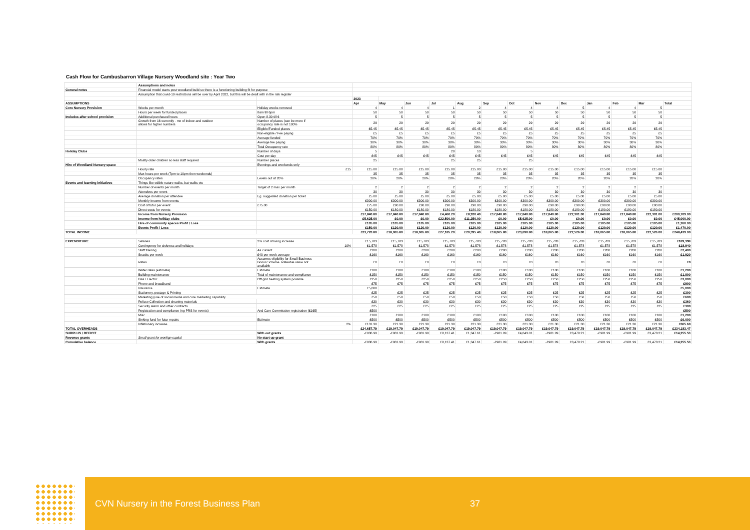Cash Flow for Cambusbarron Village Nursery Woodland site : Year Two
| | Assumptions and notes | | | | | | | | | | | | | | |
| General notes | Financial model starts post woodland build so there is a functioning building fit for purpose | | | | | | | | | | | | | | |
| | Assumption that covid-19 restrictions will be over by April 2022, but this will be dealt with in the risk register | | | | | | | | | | | | | | |
| | | | 2023 | | | | | | | | | | | | |
| ASSUMPTIONS | | | Apr | May | Jun | Jul | Aug | Sep | Oct | Nov | Dec | Jan | Feb | Mar | Total |
| Core Nursery Provision | Weeks per month | Holiday weeks removed | 4 | 4 | 4 | 1 | 2 | 4 | 4 | 4 | 5 | 4 | 4 | 5 | |
| | Hours per week for funded places | 8am till 6pm | 50 | 50 | 50 | 50 | 50 | 50 | 50 | 50 | 50 | 50 | 50 | 50 | |
| Includes after school provision | Additional purchased hours | Open 8.30 till 6 | 5 | 5 | 5 | 5 | 5 | 5 | 5 | 5 | 5 | 5 | 5 | 5 | |
| | Growth from 16 currently - mx of indoor and outdoor allows for higher numbers | Number of places (can be more if occupancy rate is not 100% | 29 | 29 | 29 | 29 | 29 | 29 | 29 | 29 | 29 | 29 | 29 | 29 | |
| | | Eligible/Funded places | £5.45 | £5.45 | £5.45 | £5.45 | £5.45 | £5.45 | £5.45 | £5.45 | £5.45 | £5.45 | £5.45 | £5.45 | |
| | | Non-eligible / Fee paying | £5 | £5 | £5 | £5 | £5 | £5 | £5 | £5 | £5 | £5 | £5 | £5 | |
| | | Average funded | 70% | 70% | 70% | 70% | 70% | 70% | 70% | 70% | 70% | 70% | 70% | 70% | |
| | | Average fee paying | 30% | 30% | 30% | 30% | 30% | 30% | 30% | 30% | 30% | 30% | 30% | 30% | |
| | | Total Occupancy rate | 80% | 80% | 80% | 80% | 80% | 80% | 80% | 80% | 80% | 80% | 80% | 80% | |
| Holiday Clubs | | Number of days | 5 | | | 20 | 10 | | 5 | | | | | | |
| | | Cost per day | £45 | £45 | £45 | £45 | £45 | £45 | £45 | £45 | £45 | £45 | £45 | £45 | |
| | Mostly older children so less staff required | Number places | 25 | | | 25 | 25 | | 25 | | | | | | |
| Hire of Woodland Nursery space | | Evenings and weekends only | | | | | | | | | | | | | |
| | Hourly rate | £15 | £15.00 | £15.00 | £15.00 | £15.00 | £15.00 | £15.00 | £15.00 | £15.00 | £15.00 | £15.00 | £15.00 | £15.00 | |
| | Max hours per week (7pm to 10pm then weekends) | | 35 | 35 | 35 | 35 | 35 | 35 | 35 | 35 | 35 | 35 | 35 | 35 | |
| | Occupancy rates | Levels out at 20% | 20% | 20% | 20% | 20% | 20% | 20% | 20% | 20% | 20% | 20% | 20% | 20% | |
| Events and learning initiatives | Things like edible nature walks, bat walks etc | | | | | | | | | | | | | | |
| | Number of events per month | Target of 2 max per month | 2 | 2 | 2 | 2 | 2 | 2 | 2 | 2 | 2 | 2 | 2 | 2 | |
| | Attendees per event | | 30 | 30 | 30 | 30 | 30 | 30 | 30 | 30 | 30 | 30 | 30 | 30 | |
| | Average donation per attendee | Eg. suggested donation per ticket | £5.00 | £5.00 | £5.00 | £5.00 | £5.00 | £5.00 | £5.00 | £5.00 | £5.00 | £5.00 | £5.00 | £5.00 | |
| | Monthly Income from events | | £300.00 | £300.00 | £300.00 | £300.00 | £300.00 | £300.00 | £300.00 | £300.00 | £300.00 | £300.00 | £300.00 | £300.00 | |
| | Cost of tutor per event | £75.00 | £75.00 | £90.00 | £90.00 | £90.00 | £90.00 | £90.00 | £90.00 | £90.00 | £90.00 | £90.00 | £90.00 | £90.00 | |
| | Direct costs for events | | £150.00 | £180.00 | £180.00 | £180.00 | £180.00 | £180.00 | £180.00 | £180.00 | £180.00 | £180.00 | £180.00 | £180.00 | |
| | Income from Nursery Provision | | £17,840.80 | £17,840.80 | £17,840.80 | £4,460.20 | £8,920.40 | £17,840.80 | £17,840.80 | £17,840.80 | £22,301.00 | £17,840.80 | £17,840.80 | £22,301.00 | £200,709.00 |
| | Income from holiday clubs | | £5,625.00 | £0.00 | £0.00 | £22,500.00 | £11,250.00 | £0.00 | £5,625.00 | £0.00 | £0.00 | £0.00 | £0.00 | £0.00 | £45,000.00 |
| | Hire of community spaces Profit / Loss | | £105.00 | £105.00 | £105.00 | £105.00 | £105.00 | £105.00 | £105.00 | £105.00 | £105.00 | £105.00 | £105.00 | £105.00 | £1,260.00 |
| | Events Profit / Loss | | £150.00 | £120.00 | £120.00 | £120.00 | £120.00 | £120.00 | £120.00 | £120.00 | £120.00 | £120.00 | £120.00 | £120.00 | £1,470.00 |
| TOTAL INCOME | | | £23,720.80 | £18,065.80 | £18,065.80 | £27,185.20 | £20,395.40 | £18,065.80 | £23,690.80 | £18,065.80 | £22,526.00 | £18,065.80 | £18,065.80 | £22,526.00 | £248,439.00 |
| EXPENDITURE | Salaries | 2% cost of living increase | £15,783 | £15,783 | £15,783 | £15,783 | £15,783 | £15,783 | £15,783 | £15,783 | £15,783 | £15,783 | £15,783 | £15,783 | £189,398 |
| | Contingency for sickness and holidays | 10% | £1,578 | £1,578 | £1,578 | £1,578 | £1,578 | £1,578 | £1,578 | £1,578 | £1,578 | £1,578 | £1,578 | £1,578 | £18,940 |
| | Staff training | As current | £200 | £200 | £200 | £200 | £200 | £200 | £200 | £200 | £200 | £200 | £200 | £200 | £2,400 |
| | Snacks per week | £40 per week average | £160 | £160 | £160 | £160 | £160 | £160 | £160 | £160 | £160 | £160 | £160 | £160 | £1,920 |
| | Rates | Assumes eligibility for Small Business Bonus Scheme. Rateable value not available | £0 | £0 | £0 | £0 | £0 | £0 | £0 | £0 | £0 | £0 | £0 | £0 | £0 |
| | Water rates (estimate) | Estimate | £100 | £100 | £100 | £100 | £100 | £100 | £100 | £100 | £100 | £100 | £100 | £100 | £1,200 |
| | Building maintenance | Total of maintenance and compliance | £150 | £150 | £150 | £150 | £150 | £150 | £150 | £150 | £150 | £150 | £150 | £150 | £1,800 |
| | Gas / Electric | Off grid heating system possible | £250 | £250 | £250 | £250 | £250 | £250 | £250 | £250 | £250 | £250 | £250 | £250 | £3,000 |
| | Phone and broadband | | £75 | £75 | £75 | £75 | £75 | £75 | £75 | £75 | £75 | £75 | £75 | £75 | £900 |
| | Insurance | Estimate | £5,000 | | | | | | | | | | | | £5,000 |
| | Stationery, postage & Printing | | £25 | £25 | £25 | £25 | £25 | £25 | £25 | £25 | £25 | £25 | £25 | £25 | £300 |
| | Marketing (use of social media and core marketing capability | | £50 | £50 | £50 | £50 | £50 | £50 | £50 | £50 | £50 | £50 | £50 | £50 | £600 |
| | Refuse Collection and cleaning materials | | £30 | £30 | £30 | £30 | £30 | £30 | £30 | £30 | £30 | £30 | £30 | £30 | £360 |
| | Security alarm and other contracts | | £25 | £25 | £25 | £25 | £25 | £25 | £25 | £25 | £25 | £25 | £25 | £25 | £300 |
| | Registration and compliance (eg PRS for events) | And Care Commission registration (£165) | £500 | | | | | | | | | | | | £500 |
| | Misc | | £100 | £100 | £100 | £100 | £100 | £100 | £100 | £100 | £100 | £100 | £100 | £100 | £1,200 |
| | Sinking fund for futur repairs | Estimate | £500 | £500 | £500 | £500 | £500 | £500 | £500 | £500 | £500 | £500 | £500 | £500 | £6,000 |
| | Inflationary increase | 2% | £131.30 | £21.30 | £21.30 | £21.30 | £21.30 | £21.30 | £21.30 | £21.30 | £21.30 | £21.30 | £21.30 | £21.30 | £365.60 |
| TOTAL OVERHEADS | | | £24,657.79 | £19,047.79 | £19,047.79 | £19,047.79 | £19,047.79 | £19,047.79 | £19,047.79 | £19,047.79 | £19,047.79 | £19,047.79 | £19,047.79 | £19,047.79 | £234,183.47 |
| SURPLUS / DEFICIT | | With out grants | -£936.99 | -£981.99 | -£981.99 | £8,137.41 | £1,347.61 | -£981.99 | £4,643.01 | -£981.99 | £3,478.21 | -£981.99 | -£981.99 | £3,478.21 | £14,255.53 |
| Revenue grants | Small grant for workign capital | No start up grant | | | | | | | | | | | | | |
| Cumulative balance | | With grants | -£936.99 | -£981.99 | -£981.99 | £8,137.41 | £1,347.61 | -£981.99 | £4,643.01 | -£981.99 | £3,478.21 | -£981.99 | -£981.99 | £3,478.21 | £14,255.53 |
CVN Nursery in the Forest Business Plan 37